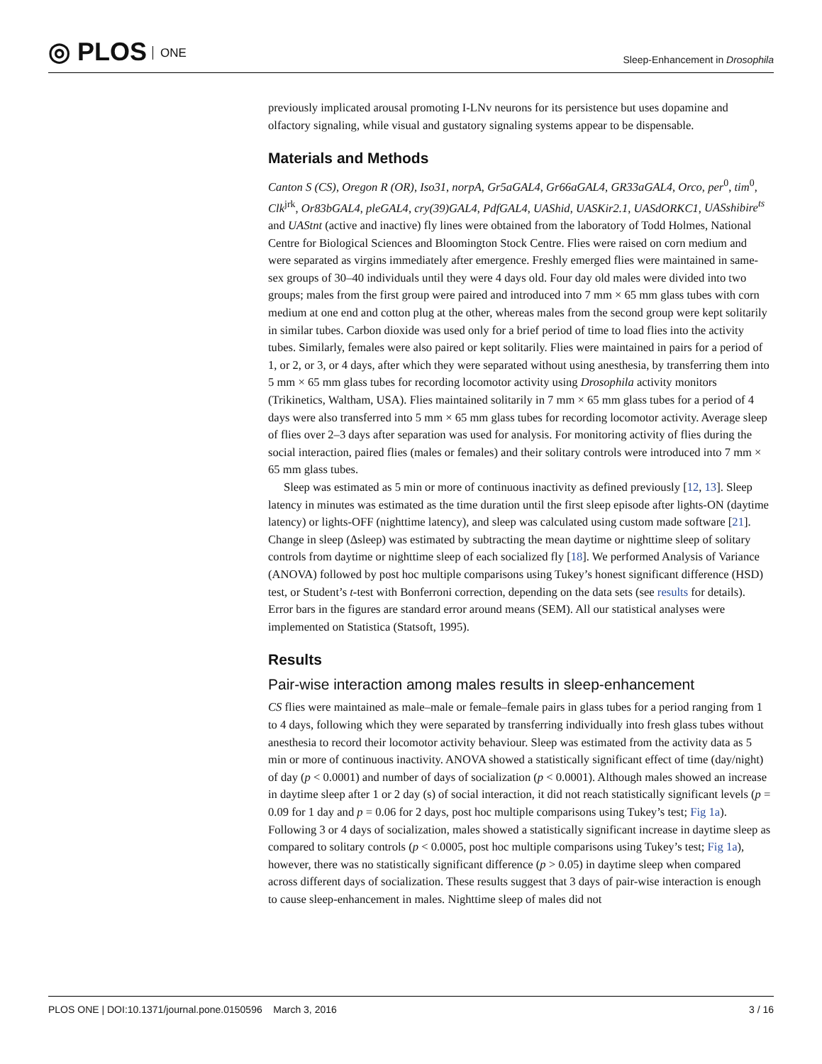◎ PLOS ONE
Sleep-Enhancement in Drosophila
previously implicated arousal promoting I-LNv neurons for its persistence but uses dopamine and olfactory signaling, while visual and gustatory signaling systems appear to be dispensable.
Materials and Methods
Canton S (CS), Oregon R (OR), Iso31, norpA, Gr5aGAL4, Gr66aGAL4, GR33aGAL4, Orco, per<sup>0</sup>, tim<sup>0</sup>, Clk<sup>jrk</sup>, Or83bGAL4, pleGAL4, cry(39)GAL4, PdfGAL4, UAShid, UASKir2.1, UASdORKC1, UASshibire<sup>ts</sup> and UAStnt (active and inactive) fly lines were obtained from the laboratory of Todd Holmes, National Centre for Biological Sciences and Bloomington Stock Centre. Flies were raised on corn medium and were separated as virgins immediately after emergence. Freshly emerged flies were maintained in same-sex groups of 30–40 individuals until they were 4 days old. Four day old males were divided into two groups; males from the first group were paired and introduced into 7 mm × 65 mm glass tubes with corn medium at one end and cotton plug at the other, whereas males from the second group were kept solitarily in similar tubes. Carbon dioxide was used only for a brief period of time to load flies into the activity tubes. Similarly, females were also paired or kept solitarily. Flies were maintained in pairs for a period of 1, or 2, or 3, or 4 days, after which they were separated without using anesthesia, by transferring them into 5 mm × 65 mm glass tubes for recording locomotor activity using Drosophila activity monitors (Trikinetics, Waltham, USA). Flies maintained solitarily in 7 mm × 65 mm glass tubes for a period of 4 days were also transferred into 5 mm × 65 mm glass tubes for recording locomotor activity. Average sleep of flies over 2–3 days after separation was used for analysis. For monitoring activity of flies during the social interaction, paired flies (males or females) and their solitary controls were introduced into 7 mm × 65 mm glass tubes.
Sleep was estimated as 5 min or more of continuous inactivity as defined previously [12, 13]. Sleep latency in minutes was estimated as the time duration until the first sleep episode after lights-ON (daytime latency) or lights-OFF (nighttime latency), and sleep was calculated using custom made software [21]. Change in sleep (Δsleep) was estimated by subtracting the mean daytime or nighttime sleep of solitary controls from daytime or nighttime sleep of each socialized fly [18]. We performed Analysis of Variance (ANOVA) followed by post hoc multiple comparisons using Tukey’s honest significant difference (HSD) test, or Student’s t-test with Bonferroni correction, depending on the data sets (see results for details). Error bars in the figures are standard error around means (SEM). All our statistical analyses were implemented on Statistica (Statsoft, 1995).
Results
Pair-wise interaction among males results in sleep-enhancement
CS flies were maintained as male–male or female–female pairs in glass tubes for a period ranging from 1 to 4 days, following which they were separated by transferring individually into fresh glass tubes without anesthesia to record their locomotor activity behaviour. Sleep was estimated from the activity data as 5 min or more of continuous inactivity. ANOVA showed a statistically significant effect of time (day/night) of day (p < 0.0001) and number of days of socialization (p < 0.0001). Although males showed an increase in daytime sleep after 1 or 2 day (s) of social interaction, it did not reach statistically significant levels (p = 0.09 for 1 day and p = 0.06 for 2 days, post hoc multiple comparisons using Tukey’s test; Fig 1a). Following 3 or 4 days of socialization, males showed a statistically significant increase in daytime sleep as compared to solitary controls (p < 0.0005, post hoc multiple comparisons using Tukey’s test; Fig 1a), however, there was no statistically significant difference (p > 0.05) in daytime sleep when compared across different days of socialization. These results suggest that 3 days of pair-wise interaction is enough to cause sleep-enhancement in males. Nighttime sleep of males did not
PLOS ONE | DOI:10.1371/journal.pone.0150596 March 3, 2016 3 / 16